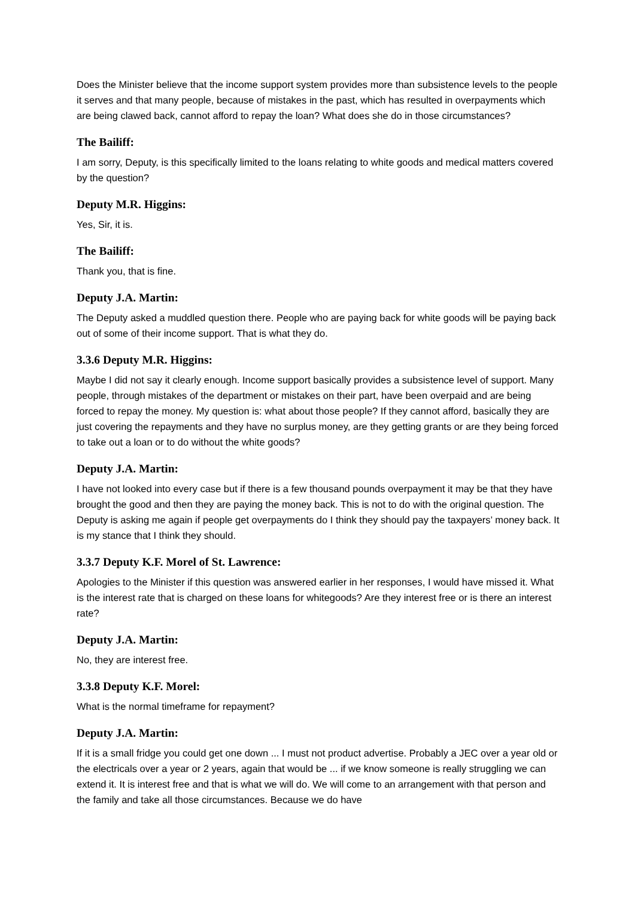Does the Minister believe that the income support system provides more than subsistence levels to the people it serves and that many people, because of mistakes in the past, which has resulted in overpayments which are being clawed back, cannot afford to repay the loan? What does she do in those circumstances?
The Bailiff:
I am sorry, Deputy, is this specifically limited to the loans relating to white goods and medical matters covered by the question?
Deputy M.R. Higgins:
Yes, Sir, it is.
The Bailiff:
Thank you, that is fine.
Deputy J.A. Martin:
The Deputy asked a muddled question there. People who are paying back for white goods will be paying back out of some of their income support. That is what they do.
3.3.6 Deputy M.R. Higgins:
Maybe I did not say it clearly enough. Income support basically provides a subsistence level of support. Many people, through mistakes of the department or mistakes on their part, have been overpaid and are being forced to repay the money. My question is: what about those people? If they cannot afford, basically they are just covering the repayments and they have no surplus money, are they getting grants or are they being forced to take out a loan or to do without the white goods?
Deputy J.A. Martin:
I have not looked into every case but if there is a few thousand pounds overpayment it may be that they have brought the good and then they are paying the money back. This is not to do with the original question. The Deputy is asking me again if people get overpayments do I think they should pay the taxpayers’ money back. It is my stance that I think they should.
3.3.7 Deputy K.F. Morel of St. Lawrence:
Apologies to the Minister if this question was answered earlier in her responses, I would have missed it. What is the interest rate that is charged on these loans for whitegoods? Are they interest free or is there an interest rate?
Deputy J.A. Martin:
No, they are interest free.
3.3.8 Deputy K.F. Morel:
What is the normal timeframe for repayment?
Deputy J.A. Martin:
If it is a small fridge you could get one down ... I must not product advertise. Probably a JEC over a year old or the electricals over a year or 2 years, again that would be ... if we know someone is really struggling we can extend it. It is interest free and that is what we will do. We will come to an arrangement with that person and the family and take all those circumstances. Because we do have